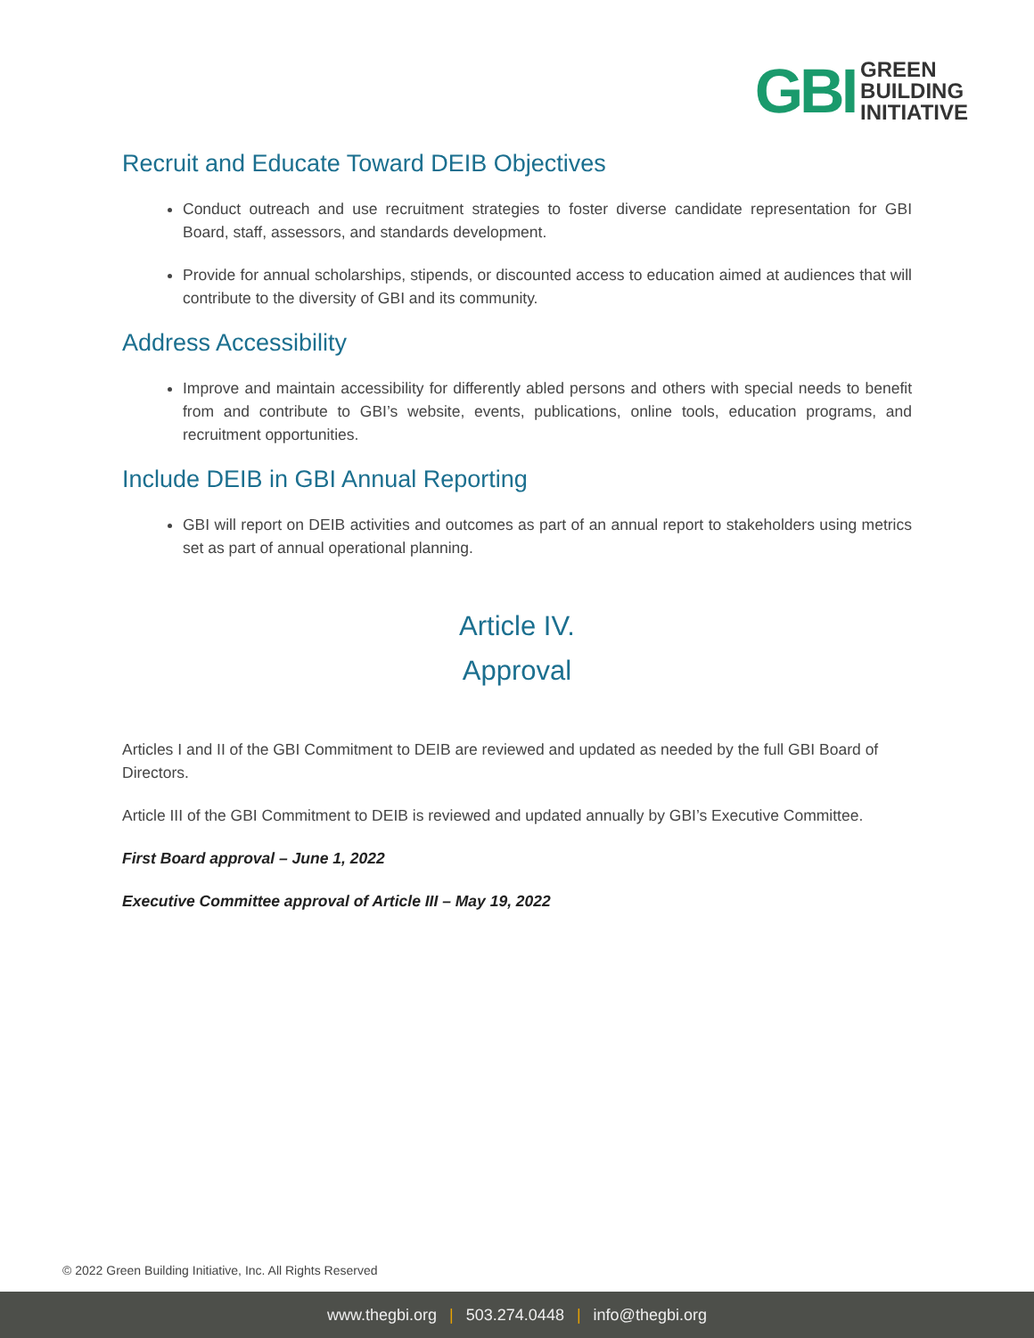GBI
GREEN
BUILDING
INITIATIVE
Recruit and Educate Toward DEIB Objectives
Conduct outreach and use recruitment strategies to foster diverse candidate representation for GBI Board, staff, assessors, and standards development.
Provide for annual scholarships, stipends, or discounted access to education aimed at audiences that will contribute to the diversity of GBI and its community.
Address Accessibility
Improve and maintain accessibility for differently abled persons and others with special needs to benefit from and contribute to GBI’s website, events, publications, online tools, education programs, and recruitment opportunities.
Include DEIB in GBI Annual Reporting
GBI will report on DEIB activities and outcomes as part of an annual report to stakeholders using metrics set as part of annual operational planning.
Article IV.
Approval
Articles I and II of the GBI Commitment to DEIB are reviewed and updated as needed by the full GBI Board of Directors.
Article III of the GBI Commitment to DEIB is reviewed and updated annually by GBI’s Executive Committee.
First Board approval – June 1, 2022
Executive Committee approval of Article III – May 19, 2022
© 2022 Green Building Initiative, Inc. All Rights Reserved
www.thegbi.org | 503.274.0448 | info@thegbi.org